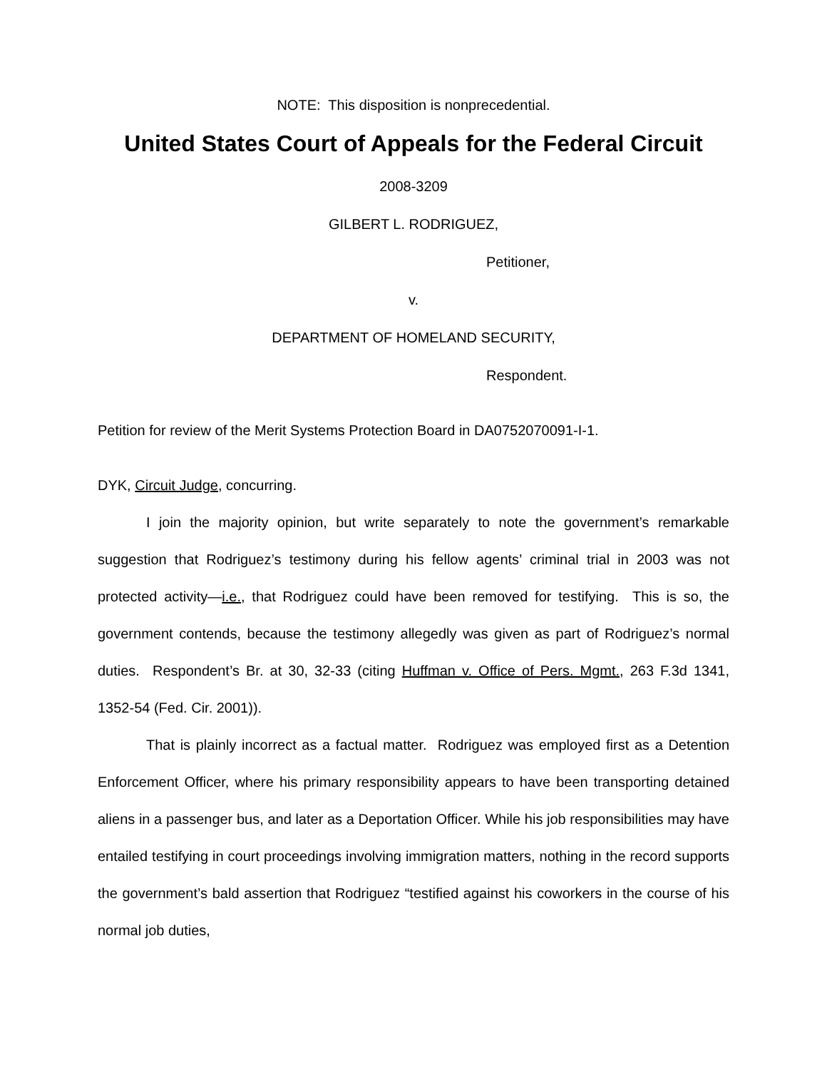NOTE: This disposition is nonprecedential.
United States Court of Appeals for the Federal Circuit
2008-3209
GILBERT L. RODRIGUEZ,
Petitioner,
v.
DEPARTMENT OF HOMELAND SECURITY,
Respondent.
Petition for review of the Merit Systems Protection Board in DA0752070091-I-1.
DYK, Circuit Judge, concurring.
I join the majority opinion, but write separately to note the government’s remarkable suggestion that Rodriguez’s testimony during his fellow agents’ criminal trial in 2003 was not protected activity—i.e., that Rodriguez could have been removed for testifying. This is so, the government contends, because the testimony allegedly was given as part of Rodriguez’s normal duties. Respondent’s Br. at 30, 32-33 (citing Huffman v. Office of Pers. Mgmt., 263 F.3d 1341, 1352-54 (Fed. Cir. 2001)).
That is plainly incorrect as a factual matter. Rodriguez was employed first as a Detention Enforcement Officer, where his primary responsibility appears to have been transporting detained aliens in a passenger bus, and later as a Deportation Officer. While his job responsibilities may have entailed testifying in court proceedings involving immigration matters, nothing in the record supports the government’s bald assertion that Rodriguez “testified against his coworkers in the course of his normal job duties,